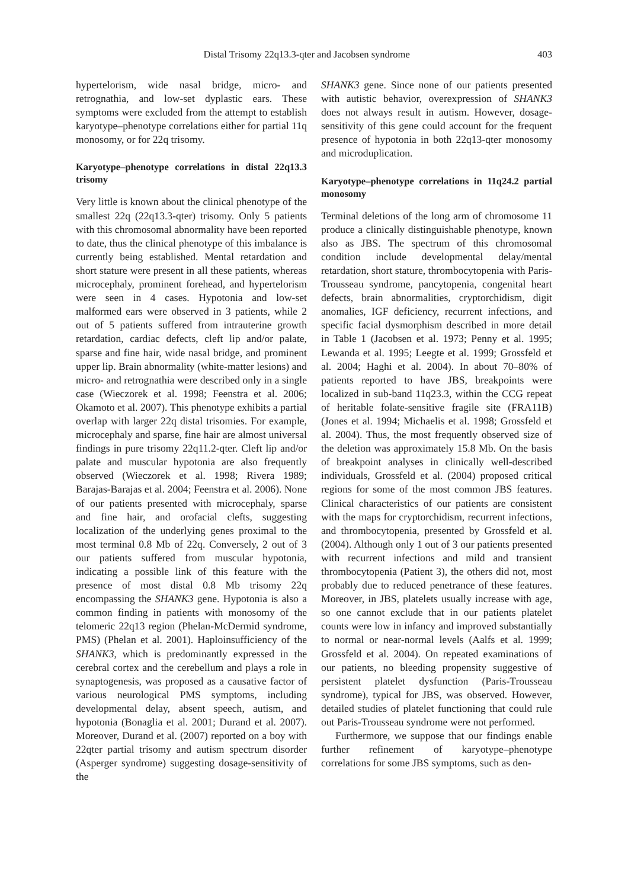Distal Trisomy 22q13.3-qter and Jacobsen syndrome 403
hypertelorism, wide nasal bridge, micro- and retrognathia, and low-set dyplastic ears. These symptoms were excluded from the attempt to establish karyotype–phenotype correlations either for partial 11q monosomy, or for 22q trisomy.
Karyotype–phenotype correlations in distal 22q13.3 trisomy
Very little is known about the clinical phenotype of the smallest 22q (22q13.3-qter) trisomy. Only 5 patients with this chromosomal abnormality have been reported to date, thus the clinical phenotype of this imbalance is currently being established. Mental retardation and short stature were present in all these patients, whereas microcephaly, prominent forehead, and hypertelorism were seen in 4 cases. Hypotonia and low-set malformed ears were observed in 3 patients, while 2 out of 5 patients suffered from intrauterine growth retardation, cardiac defects, cleft lip and/or palate, sparse and fine hair, wide nasal bridge, and prominent upper lip. Brain abnormality (white-matter lesions) and micro- and retrognathia were described only in a single case (Wieczorek et al. 1998; Feenstra et al. 2006; Okamoto et al. 2007). This phenotype exhibits a partial overlap with larger 22q distal trisomies. For example, microcephaly and sparse, fine hair are almost universal findings in pure trisomy 22q11.2-qter. Cleft lip and/or palate and muscular hypotonia are also frequently observed (Wieczorek et al. 1998; Rivera 1989; Barajas-Barajas et al. 2004; Feenstra et al. 2006). None of our patients presented with microcephaly, sparse and fine hair, and orofacial clefts, suggesting localization of the underlying genes proximal to the most terminal 0.8 Mb of 22q. Conversely, 2 out of 3 our patients suffered from muscular hypotonia, indicating a possible link of this feature with the presence of most distal 0.8 Mb trisomy 22q encompassing the SHANK3 gene. Hypotonia is also a common finding in patients with monosomy of the telomeric 22q13 region (Phelan-McDermid syndrome, PMS) (Phelan et al. 2001). Haploinsufficiency of the SHANK3, which is predominantly expressed in the cerebral cortex and the cerebellum and plays a role in synaptogenesis, was proposed as a causative factor of various neurological PMS symptoms, including developmental delay, absent speech, autism, and hypotonia (Bonaglia et al. 2001; Durand et al. 2007). Moreover, Durand et al. (2007) reported on a boy with 22qter partial trisomy and autism spectrum disorder (Asperger syndrome) suggesting dosage-sensitivity of the
SHANK3 gene. Since none of our patients presented with autistic behavior, overexpression of SHANK3 does not always result in autism. However, dosage-sensitivity of this gene could account for the frequent presence of hypotonia in both 22q13-qter monosomy and microduplication.
Karyotype–phenotype correlations in 11q24.2 partial monosomy
Terminal deletions of the long arm of chromosome 11 produce a clinically distinguishable phenotype, known also as JBS. The spectrum of this chromosomal condition include developmental delay/mental retardation, short stature, thrombocytopenia with Paris-Trousseau syndrome, pancytopenia, congenital heart defects, brain abnormalities, cryptorchidism, digit anomalies, IGF deficiency, recurrent infections, and specific facial dysmorphism described in more detail in Table 1 (Jacobsen et al. 1973; Penny et al. 1995; Lewanda et al. 1995; Leegte et al. 1999; Grossfeld et al. 2004; Haghi et al. 2004). In about 70–80% of patients reported to have JBS, breakpoints were localized in sub-band 11q23.3, within the CCG repeat of heritable folate-sensitive fragile site (FRA11B) (Jones et al. 1994; Michaelis et al. 1998; Grossfeld et al. 2004). Thus, the most frequently observed size of the deletion was approximately 15.8 Mb. On the basis of breakpoint analyses in clinically well-described individuals, Grossfeld et al. (2004) proposed critical regions for some of the most common JBS features. Clinical characteristics of our patients are consistent with the maps for cryptorchidism, recurrent infections, and thrombocytopenia, presented by Grossfeld et al. (2004). Although only 1 out of 3 our patients presented with recurrent infections and mild and transient thrombocytopenia (Patient 3), the others did not, most probably due to reduced penetrance of these features. Moreover, in JBS, platelets usually increase with age, so one cannot exclude that in our patients platelet counts were low in infancy and improved substantially to normal or near-normal levels (Aalfs et al. 1999; Grossfeld et al. 2004). On repeated examinations of our patients, no bleeding propensity suggestive of persistent platelet dysfunction (Paris-Trousseau syndrome), typical for JBS, was observed. However, detailed studies of platelet functioning that could rule out Paris-Trousseau syndrome were not performed.
Furthermore, we suppose that our findings enable further refinement of karyotype–phenotype correlations for some JBS symptoms, such as den-